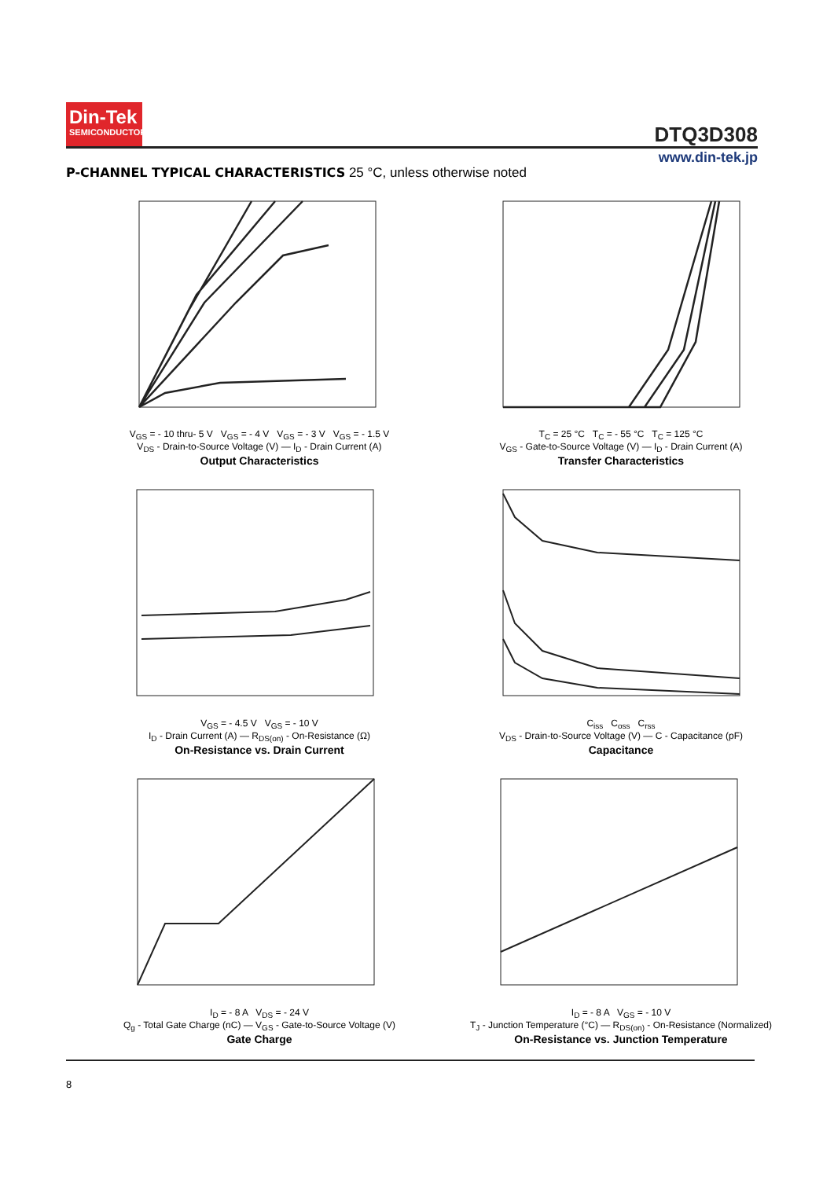Din-Tek
SEMICONDUCTOR
DTQ3D308
www.din-tek.jp
P-CHANNEL TYPICAL CHARACTERISTICS 25 °C, unless otherwise noted
V<sub>GS</sub> = - 10 thru- 5 V V<sub>GS</sub> = - 4 V V<sub>GS</sub> = - 3 V V<sub>GS</sub> = - 1.5 V
V<sub>DS</sub> - Drain-to-Source Voltage (V) — I<sub>D</sub> - Drain Current (A)
Output Characteristics
T<sub>C</sub> = 25 °C T<sub>C</sub> = - 55 °C T<sub>C</sub> = 125 °C
V<sub>GS</sub> - Gate-to-Source Voltage (V) — I<sub>D</sub> - Drain Current (A)
Transfer Characteristics
V<sub>GS</sub> = - 4.5 V V<sub>GS</sub> = - 10 V
I<sub>D</sub> - Drain Current (A) — R<sub>DS(on)</sub> - On-Resistance (Ω)
On-Resistance vs. Drain Current
C<sub>iss</sub> C<sub>oss</sub> C<sub>rss</sub>
V<sub>DS</sub> - Drain-to-Source Voltage (V) — C - Capacitance (pF)
Capacitance
I<sub>D</sub> = - 8 A V<sub>DS</sub> = - 24 V
Q<sub>g</sub> - Total Gate Charge (nC) — V<sub>GS</sub> - Gate-to-Source Voltage (V)
Gate Charge
I<sub>D</sub> = - 8 A V<sub>GS</sub> = - 10 V
T<sub>J</sub> - Junction Temperature (°C) — R<sub>DS(on)</sub> - On-Resistance (Normalized)
On-Resistance vs. Junction Temperature
8